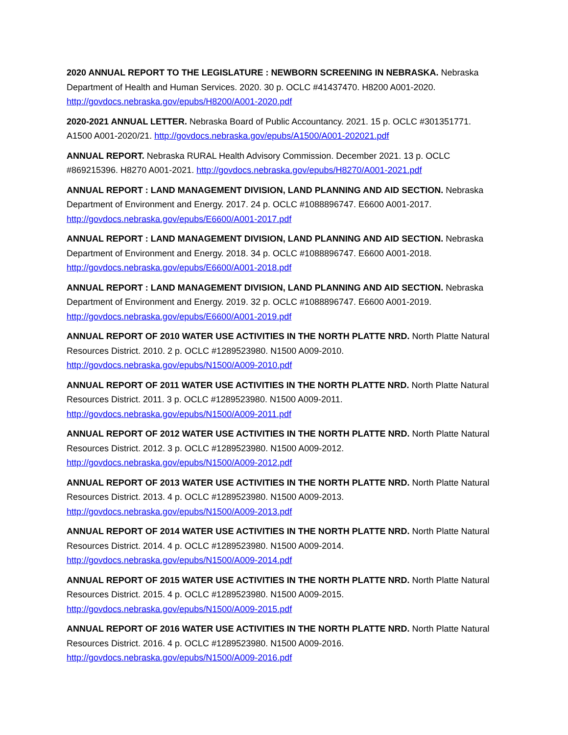2020 ANNUAL REPORT TO THE LEGISLATURE : NEWBORN SCREENING IN NEBRASKA. Nebraska Department of Health and Human Services. 2020. 30 p. OCLC #41437470. H8200 A001-2020. http://govdocs.nebraska.gov/epubs/H8200/A001-2020.pdf
2020-2021 ANNUAL LETTER. Nebraska Board of Public Accountancy. 2021. 15 p. OCLC #301351771. A1500 A001-2020/21. http://govdocs.nebraska.gov/epubs/A1500/A001-202021.pdf
ANNUAL REPORT. Nebraska RURAL Health Advisory Commission. December 2021. 13 p. OCLC #869215396. H8270 A001-2021. http://govdocs.nebraska.gov/epubs/H8270/A001-2021.pdf
ANNUAL REPORT : LAND MANAGEMENT DIVISION, LAND PLANNING AND AID SECTION. Nebraska Department of Environment and Energy. 2017. 24 p. OCLC #1088896747. E6600 A001-2017. http://govdocs.nebraska.gov/epubs/E6600/A001-2017.pdf
ANNUAL REPORT : LAND MANAGEMENT DIVISION, LAND PLANNING AND AID SECTION. Nebraska Department of Environment and Energy. 2018. 34 p. OCLC #1088896747. E6600 A001-2018. http://govdocs.nebraska.gov/epubs/E6600/A001-2018.pdf
ANNUAL REPORT : LAND MANAGEMENT DIVISION, LAND PLANNING AND AID SECTION. Nebraska Department of Environment and Energy. 2019. 32 p. OCLC #1088896747. E6600 A001-2019. http://govdocs.nebraska.gov/epubs/E6600/A001-2019.pdf
ANNUAL REPORT OF 2010 WATER USE ACTIVITIES IN THE NORTH PLATTE NRD. North Platte Natural Resources District. 2010. 2 p. OCLC #1289523980. N1500 A009-2010. http://govdocs.nebraska.gov/epubs/N1500/A009-2010.pdf
ANNUAL REPORT OF 2011 WATER USE ACTIVITIES IN THE NORTH PLATTE NRD. North Platte Natural Resources District. 2011. 3 p. OCLC #1289523980. N1500 A009-2011. http://govdocs.nebraska.gov/epubs/N1500/A009-2011.pdf
ANNUAL REPORT OF 2012 WATER USE ACTIVITIES IN THE NORTH PLATTE NRD. North Platte Natural Resources District. 2012. 3 p. OCLC #1289523980. N1500 A009-2012. http://govdocs.nebraska.gov/epubs/N1500/A009-2012.pdf
ANNUAL REPORT OF 2013 WATER USE ACTIVITIES IN THE NORTH PLATTE NRD. North Platte Natural Resources District. 2013. 4 p. OCLC #1289523980. N1500 A009-2013. http://govdocs.nebraska.gov/epubs/N1500/A009-2013.pdf
ANNUAL REPORT OF 2014 WATER USE ACTIVITIES IN THE NORTH PLATTE NRD. North Platte Natural Resources District. 2014. 4 p. OCLC #1289523980. N1500 A009-2014. http://govdocs.nebraska.gov/epubs/N1500/A009-2014.pdf
ANNUAL REPORT OF 2015 WATER USE ACTIVITIES IN THE NORTH PLATTE NRD. North Platte Natural Resources District. 2015. 4 p. OCLC #1289523980. N1500 A009-2015. http://govdocs.nebraska.gov/epubs/N1500/A009-2015.pdf
ANNUAL REPORT OF 2016 WATER USE ACTIVITIES IN THE NORTH PLATTE NRD. North Platte Natural Resources District. 2016. 4 p. OCLC #1289523980. N1500 A009-2016. http://govdocs.nebraska.gov/epubs/N1500/A009-2016.pdf